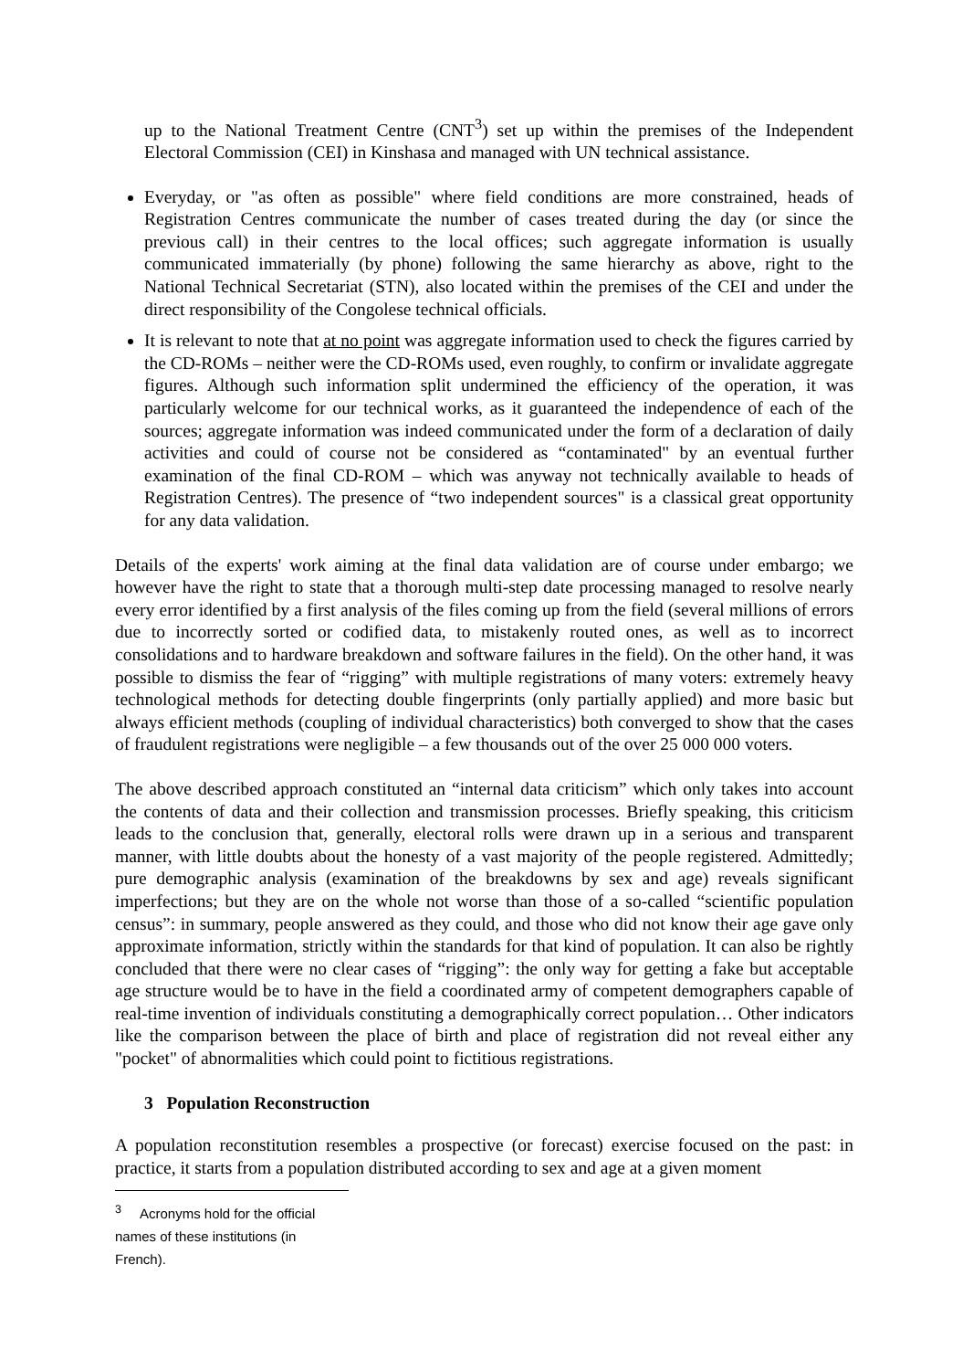up to the National Treatment Centre (CNT<sup>3</sup>) set up within the premises of the Independent Electoral Commission (CEI) in Kinshasa and managed with UN technical assistance.
Everyday, or "as often as possible" where field conditions are more constrained, heads of Registration Centres communicate the number of cases treated during the day (or since the previous call) in their centres to the local offices; such aggregate information is usually communicated immaterially (by phone) following the same hierarchy as above, right to the National Technical Secretariat (STN), also located within the premises of the CEI and under the direct responsibility of the Congolese technical officials.
It is relevant to note that at no point was aggregate information used to check the figures carried by the CD-ROMs – neither were the CD-ROMs used, even roughly, to confirm or invalidate aggregate figures. Although such information split undermined the efficiency of the operation, it was particularly welcome for our technical works, as it guaranteed the independence of each of the sources; aggregate information was indeed communicated under the form of a declaration of daily activities and could of course not be considered as “contaminated" by an eventual further examination of the final CD-ROM – which was anyway not technically available to heads of Registration Centres). The presence of “two independent sources" is a classical great opportunity for any data validation.
Details of the experts' work aiming at the final data validation are of course under embargo; we however have the right to state that a thorough multi-step date processing managed to resolve nearly every error identified by a first analysis of the files coming up from the field (several millions of errors due to incorrectly sorted or codified data, to mistakenly routed ones, as well as to incorrect consolidations and to hardware breakdown and software failures in the field). On the other hand, it was possible to dismiss the fear of “rigging” with multiple registrations of many voters: extremely heavy technological methods for detecting double fingerprints (only partially applied) and more basic but always efficient methods (coupling of individual characteristics) both converged to show that the cases of fraudulent registrations were negligible – a few thousands out of the over 25 000 000 voters.
The above described approach constituted an “internal data criticism” which only takes into account the contents of data and their collection and transmission processes. Briefly speaking, this criticism leads to the conclusion that, generally, electoral rolls were drawn up in a serious and transparent manner, with little doubts about the honesty of a vast majority of the people registered. Admittedly; pure demographic analysis (examination of the breakdowns by sex and age) reveals significant imperfections; but they are on the whole not worse than those of a so-called “scientific population census”: in summary, people answered as they could, and those who did not know their age gave only approximate information, strictly within the standards for that kind of population. It can also be rightly concluded that there were no clear cases of “rigging”: the only way for getting a fake but acceptable age structure would be to have in the field a coordinated army of competent demographers capable of real-time invention of individuals constituting a demographically correct population… Other indicators like the comparison between the place of birth and place of registration did not reveal either any "pocket" of abnormalities which could point to fictitious registrations.
3 Population Reconstruction
A population reconstitution resembles a prospective (or forecast) exercise focused on the past: in practice, it starts from a population distributed according to sex and age at a given moment
<sup>3</sup> Acronyms hold for the official names of these institutions (in French).